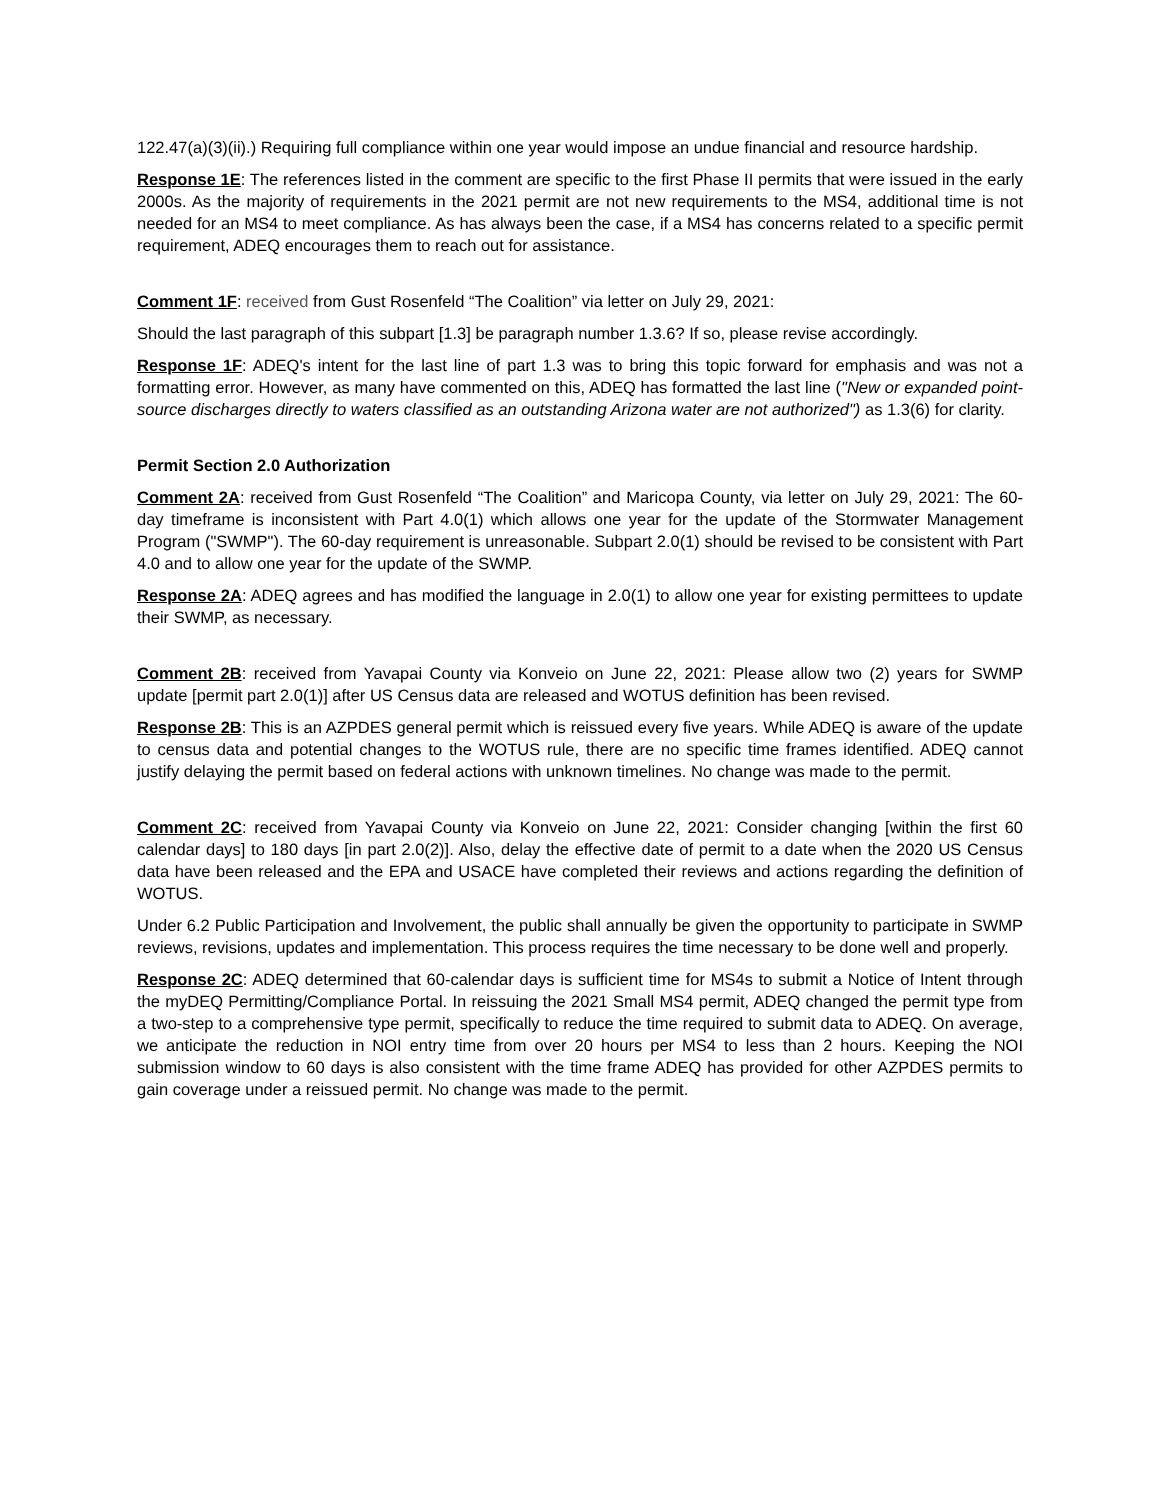122.47(a)(3)(ii).) Requiring full compliance within one year would impose an undue financial and resource hardship.
Response 1E: The references listed in the comment are specific to the first Phase II permits that were issued in the early 2000s. As the majority of requirements in the 2021 permit are not new requirements to the MS4, additional time is not needed for an MS4 to meet compliance. As has always been the case, if a MS4 has concerns related to a specific permit requirement, ADEQ encourages them to reach out for assistance.
Comment 1F: received from Gust Rosenfeld “The Coalition” via letter on July 29, 2021:
Should the last paragraph of this subpart [1.3] be paragraph number 1.3.6? If so, please revise accordingly.
Response 1F: ADEQ's intent for the last line of part 1.3 was to bring this topic forward for emphasis and was not a formatting error. However, as many have commented on this, ADEQ has formatted the last line ("New or expanded point-source discharges directly to waters classified as an outstanding Arizona water are not authorized") as 1.3(6) for clarity.
Permit Section 2.0 Authorization
Comment 2A: received from Gust Rosenfeld “The Coalition” and Maricopa County, via letter on July 29, 2021: The 60-day timeframe is inconsistent with Part 4.0(1) which allows one year for the update of the Stormwater Management Program ("SWMP"). The 60-day requirement is unreasonable. Subpart 2.0(1) should be revised to be consistent with Part 4.0 and to allow one year for the update of the SWMP.
Response 2A: ADEQ agrees and has modified the language in 2.0(1) to allow one year for existing permittees to update their SWMP, as necessary.
Comment 2B: received from Yavapai County via Konveio on June 22, 2021: Please allow two (2) years for SWMP update [permit part 2.0(1)] after US Census data are released and WOTUS definition has been revised.
Response 2B: This is an AZPDES general permit which is reissued every five years. While ADEQ is aware of the update to census data and potential changes to the WOTUS rule, there are no specific time frames identified. ADEQ cannot justify delaying the permit based on federal actions with unknown timelines. No change was made to the permit.
Comment 2C: received from Yavapai County via Konveio on June 22, 2021: Consider changing [within the first 60 calendar days] to 180 days [in part 2.0(2)]. Also, delay the effective date of permit to a date when the 2020 US Census data have been released and the EPA and USACE have completed their reviews and actions regarding the definition of WOTUS.
Under 6.2 Public Participation and Involvement, the public shall annually be given the opportunity to participate in SWMP reviews, revisions, updates and implementation. This process requires the time necessary to be done well and properly.
Response 2C: ADEQ determined that 60-calendar days is sufficient time for MS4s to submit a Notice of Intent through the myDEQ Permitting/Compliance Portal. In reissuing the 2021 Small MS4 permit, ADEQ changed the permit type from a two-step to a comprehensive type permit, specifically to reduce the time required to submit data to ADEQ. On average, we anticipate the reduction in NOI entry time from over 20 hours per MS4 to less than 2 hours. Keeping the NOI submission window to 60 days is also consistent with the time frame ADEQ has provided for other AZPDES permits to gain coverage under a reissued permit. No change was made to the permit.